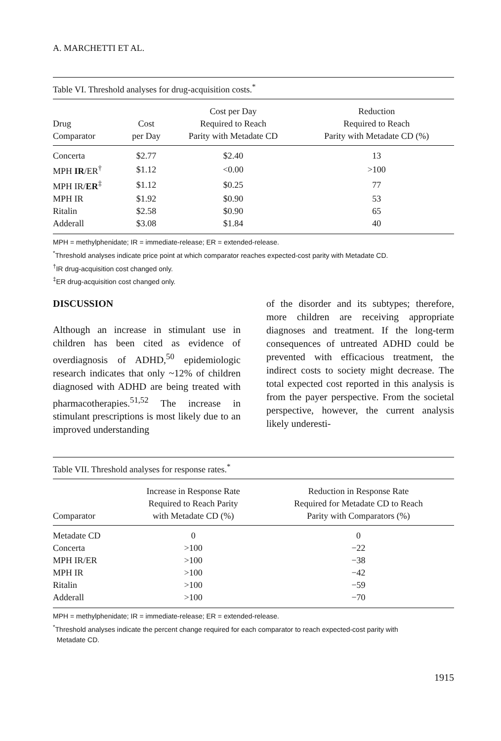A. MARCHETTI ET AL.
Table VI. Threshold analyses for drug-acquisition costs.<sup>*</sup>
| Drug Comparator | Cost per Day | Cost per Day Required to Reach Parity with Metadate CD | Reduction Required to Reach Parity with Metadate CD (%) |
| --- | --- | --- | --- |
| Concerta | $2.77 | $2.40 | 13 |
| MPH IR /ER<sup>†</sup> | $1.12 | <0.00 | >100 |
| MPH IR/ ER<sup>‡</sup> | $1.12 | $0.25 | 77 |
| MPH IR | $1.92 | $0.90 | 53 |
| Ritalin | $2.58 | $0.90 | 65 |
| Adderall | $3.08 | $1.84 | 40 |
MPH = methylphenidate; IR = immediate-release; ER = extended-release.
<sup>*</sup> Threshold analyses indicate price point at which comparator reaches expected-cost parity with Metadate CD.
<sup>†</sup> IR drug-acquisition cost changed only.
<sup>‡</sup> ER drug-acquisition cost changed only.
DISCUSSION
Although an increase in stimulant use in children has been cited as evidence of overdiagnosis of ADHD,<sup>50</sup> epidemiologic research indicates that only ~12% of children diagnosed with ADHD are being treated with pharmacotherapies.<sup>51,52</sup> The increase in stimulant prescriptions is most likely due to an improved understanding
of the disorder and its subtypes; therefore, more children are receiving appropriate diagnoses and treatment. If the long-term consequences of untreated ADHD could be prevented with efficacious treatment, the indirect costs to society might decrease. The total expected cost reported in this analysis is from the payer perspective. From the societal perspective, however, the current analysis likely underesti-
Table VII. Threshold analyses for response rates.<sup>*</sup>
| Comparator | Increase in Response Rate Required to Reach Parity with Metadate CD (%) | Reduction in Response Rate Required for Metadate CD to Reach Parity with Comparators (%) |
| --- | --- | --- |
| Metadate CD | 0 | 0 |
| Concerta | >100 | −22 |
| MPH IR/ER | >100 | −38 |
| MPH IR | >100 | −42 |
| Ritalin | >100 | −59 |
| Adderall | >100 | −70 |
MPH = methylphenidate; IR = immediate-release; ER = extended-release.
<sup>*</sup> Threshold analyses indicate the percent change required for each comparator to reach expected-cost parity with
Metadate CD.
1915